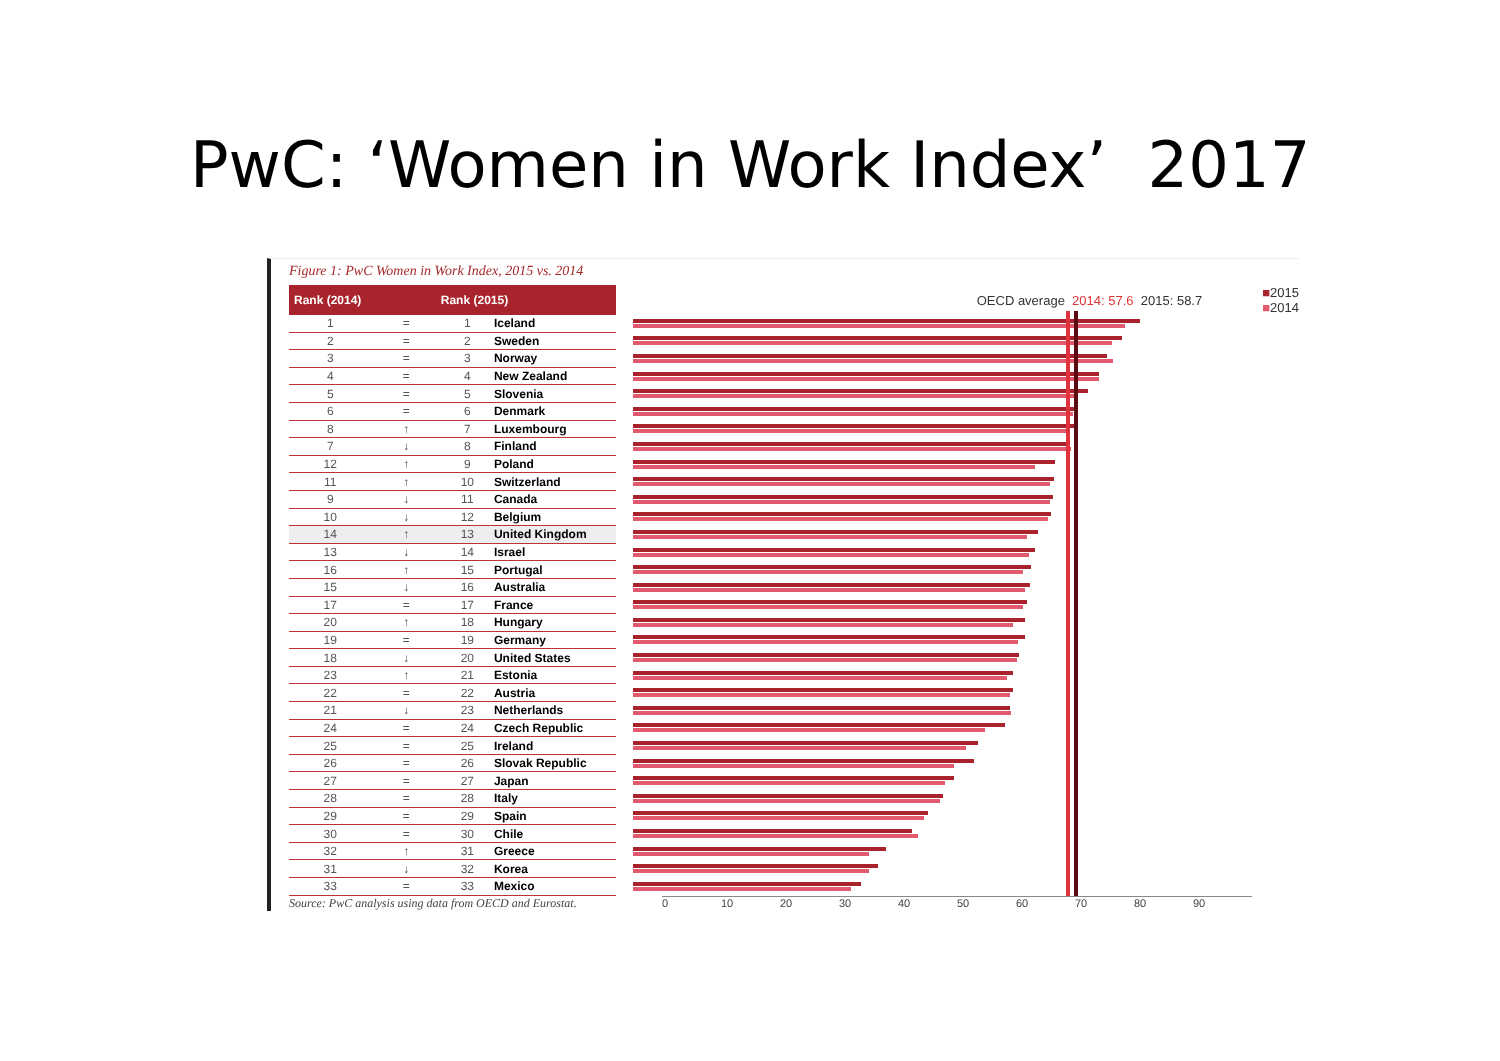PwC: ‘Women in Work Index’ 2017
Figure 1: PwC Women in Work Index, 2015 vs. 2014
| Rank (2014) | | Rank (2015) | | OECD average 2014: 57.6 2015: 58.7 | ■ 2015 ■ 2014 |
| --- | --- | --- | --- | --- | --- |
| 1 | = | 1 | Iceland | | |
| 2 | = | 2 | Sweden | | |
| 3 | = | 3 | Norway | | |
| 4 | = | 4 | New Zealand | | |
| 5 | = | 5 | Slovenia | | |
| 6 | = | 6 | Denmark | | |
| 8 | ↑ | 7 | Luxembourg | | |
| 7 | ↓ | 8 | Finland | | |
| 12 | ↑ | 9 | Poland | | |
| 11 | ↑ | 10 | Switzerland | | |
| 9 | ↓ | 11 | Canada | | |
| 10 | ↓ | 12 | Belgium | | |
| 14 | ↑ | 13 | United Kingdom | | |
| 13 | ↓ | 14 | Israel | | |
| 16 | ↑ | 15 | Portugal | | |
| 15 | ↓ | 16 | Australia | | |
| 17 | = | 17 | France | | |
| 20 | ↑ | 18 | Hungary | | |
| 19 | = | 19 | Germany | | |
| 18 | ↓ | 20 | United States | | |
| 23 | ↑ | 21 | Estonia | | |
| 22 | = | 22 | Austria | | |
| 21 | ↓ | 23 | Netherlands | | |
| 24 | = | 24 | Czech Republic | | |
| 25 | = | 25 | Ireland | | |
| 26 | = | 26 | Slovak Republic | | |
| 27 | = | 27 | Japan | | |
| 28 | = | 28 | Italy | | |
| 29 | = | 29 | Spain | | |
| 30 | = | 30 | Chile | | |
| 32 | ↑ | 31 | Greece | | |
| 31 | ↓ | 32 | Korea | | |
| 33 | = | 33 | Mexico | | |
Source: PwC analysis using data from OECD and Eurostat.
0 10 20 30 40 50 60 70 80 90